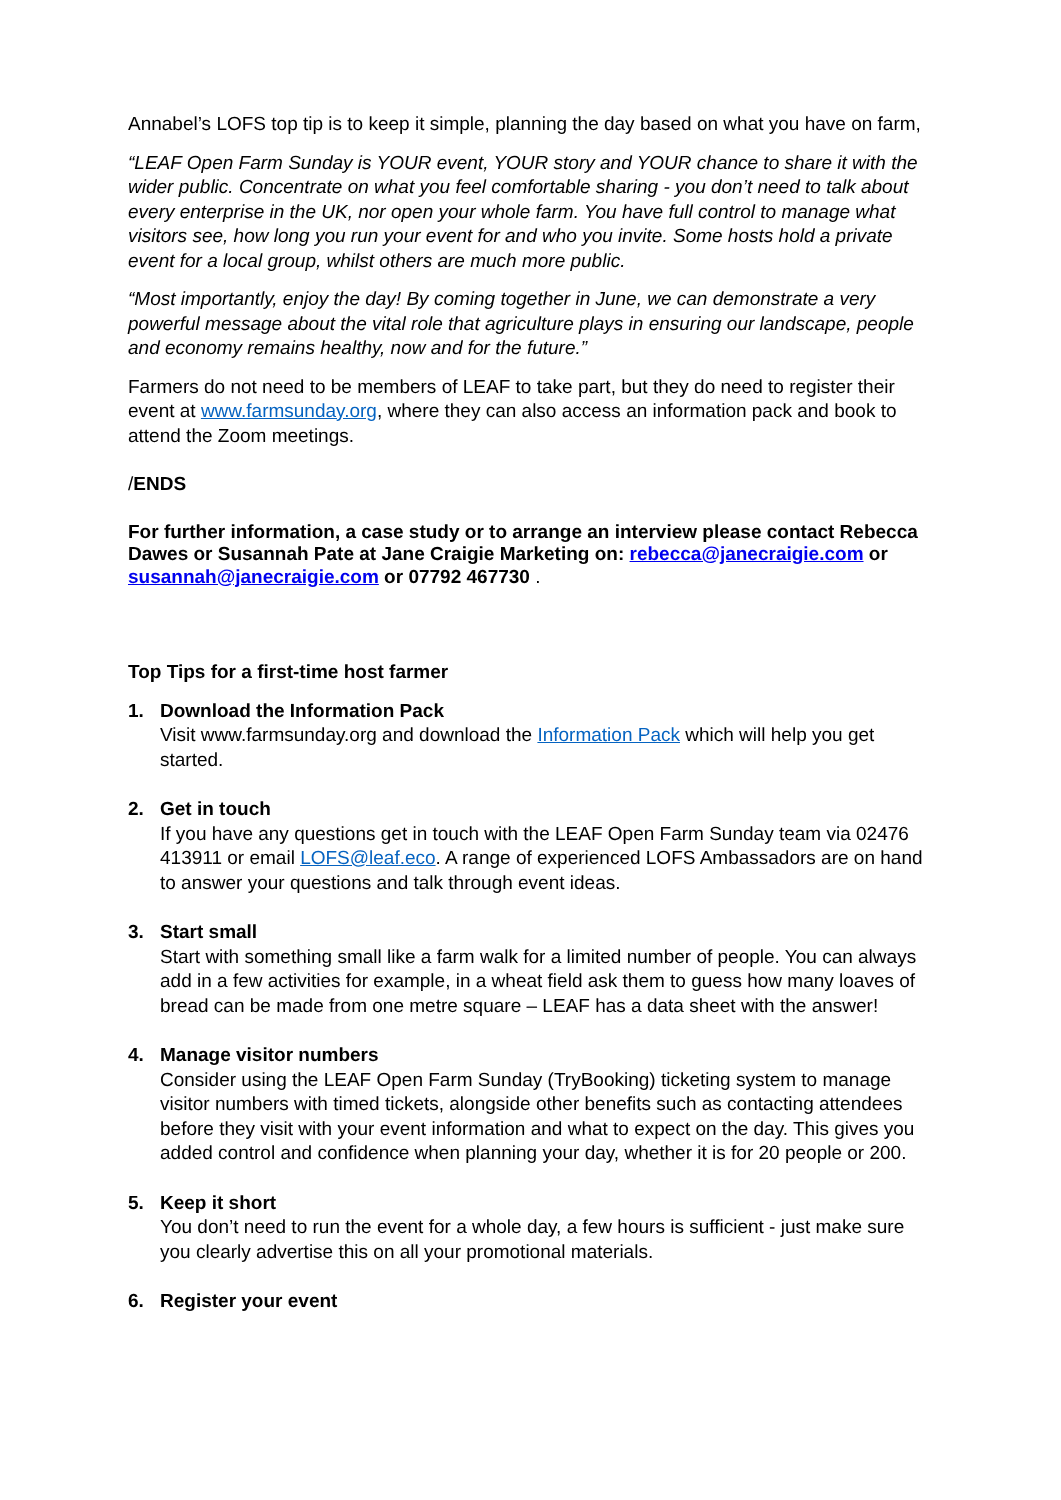Annabel’s LOFS top tip is to keep it simple, planning the day based on what you have on farm,
“LEAF Open Farm Sunday is YOUR event, YOUR story and YOUR chance to share it with the wider public. Concentrate on what you feel comfortable sharing - you don’t need to talk about every enterprise in the UK, nor open your whole farm. You have full control to manage what visitors see, how long you run your event for and who you invite. Some hosts hold a private event for a local group, whilst others are much more public.
“Most importantly, enjoy the day! By coming together in June, we can demonstrate a very powerful message about the vital role that agriculture plays in ensuring our landscape, people and economy remains healthy, now and for the future.”
Farmers do not need to be members of LEAF to take part, but they do need to register their event at www.farmsunday.org, where they can also access an information pack and book to attend the Zoom meetings.
/ENDS
For further information, a case study or to arrange an interview please contact Rebecca Dawes or Susannah Pate at Jane Craigie Marketing on: rebecca@janecraigie.com or susannah@janecraigie.com or 07792 467730 .
Top Tips for a first-time host farmer
1. Download the Information Pack
Visit www.farmsunday.org and download the Information Pack which will help you get started.
2. Get in touch
If you have any questions get in touch with the LEAF Open Farm Sunday team via 02476 413911 or email LOFS@leaf.eco. A range of experienced LOFS Ambassadors are on hand to answer your questions and talk through event ideas.
3. Start small
Start with something small like a farm walk for a limited number of people. You can always add in a few activities for example, in a wheat field ask them to guess how many loaves of bread can be made from one metre square – LEAF has a data sheet with the answer!
4. Manage visitor numbers
Consider using the LEAF Open Farm Sunday (TryBooking) ticketing system to manage visitor numbers with timed tickets, alongside other benefits such as contacting attendees before they visit with your event information and what to expect on the day. This gives you added control and confidence when planning your day, whether it is for 20 people or 200.
5. Keep it short
You don’t need to run the event for a whole day, a few hours is sufficient - just make sure you clearly advertise this on all your promotional materials.
6. Register your event